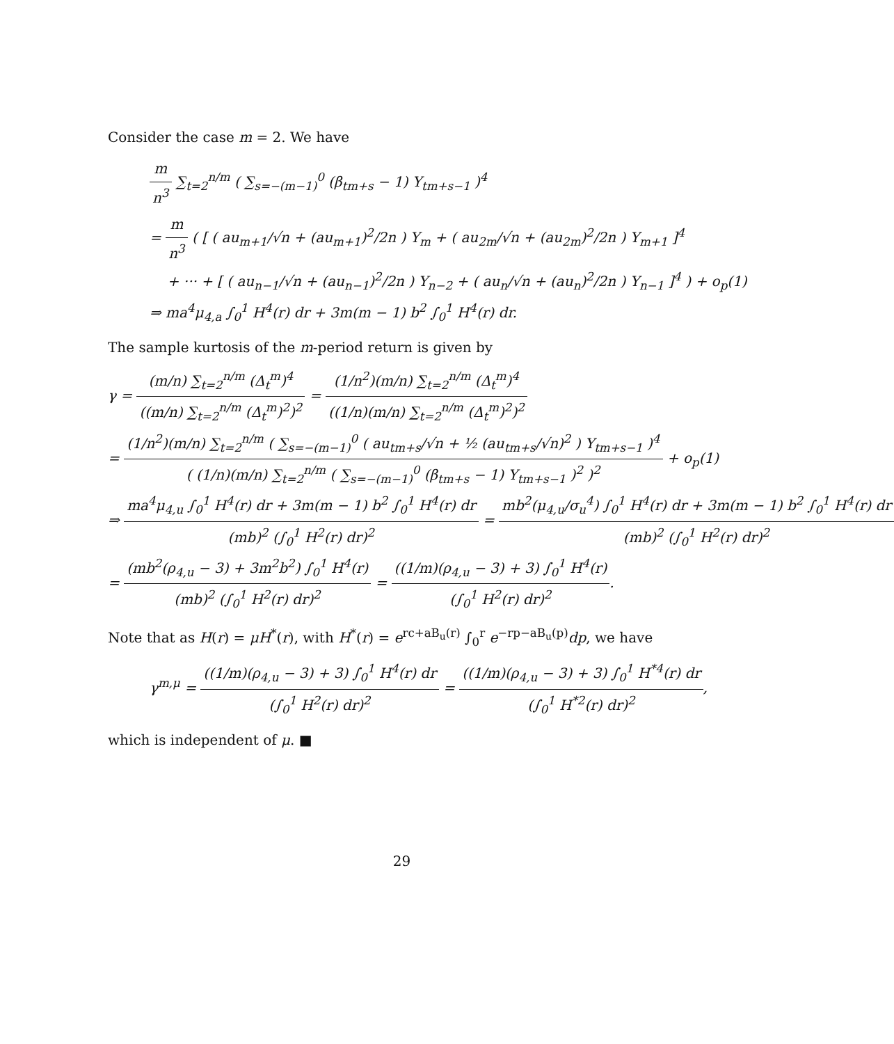Consider the case m = 2. We have
m n<sup>3</sup> ∑<sub>t=2</sub><sup>n/m</sup> ( ∑<sub>s=−(m−1)</sub><sup>0</sup> (β<sub>tm+s</sub> − 1) Y<sub>tm+s−1</sub> )<sup>4</sup>
= m n<sup>3</sup> ( [ ( au<sub>m+1</sub>/√n + (au<sub>m+1</sub>)<sup>2</sup>/2n ) Y<sub>m</sub> + ( au<sub>2m</sub>/√n + (au<sub>2m</sub>)<sup>2</sup>/2n ) Y<sub>m+1</sub> ]<sup>4</sup>
+ ··· + [ ( au<sub>n−1</sub>/√n + (au<sub>n−1</sub>)<sup>2</sup>/2n ) Y<sub>n−2</sub> + ( au<sub>n</sub>/√n + (au<sub>n</sub>)<sup>2</sup>/2n ) Y<sub>n−1</sub> ]<sup>4</sup> ) + o<sub>p</sub>(1)
⇒ ma<sup>4</sup>μ<sub>4,a</sub> ∫<sub>0</sub><sup>1</sup> H<sup>4</sup>(r) dr + 3m(m − 1) b<sup>2</sup> ∫<sub>0</sub><sup>1</sup> H<sup>4</sup>(r) dr.
The sample kurtosis of the m-period return is given by
γ = (m/n) ∑<sub>t=2</sub><sup>n/m</sup> (Δ<sub>t</sub><sup>m</sup>)<sup>4</sup> ((m/n) ∑<sub>t=2</sub><sup>n/m</sup> (Δ<sub>t</sub><sup>m</sup>)<sup>2</sup>)<sup>2</sup> = (1/n<sup>2</sup>)(m/n) ∑<sub>t=2</sub><sup>n/m</sup> (Δ<sub>t</sub><sup>m</sup>)<sup>4</sup> ((1/n)(m/n) ∑<sub>t=2</sub><sup>n/m</sup> (Δ<sub>t</sub><sup>m</sup>)<sup>2</sup>)<sup>2</sup>
= (1/n<sup>2</sup>)(m/n) ∑<sub>t=2</sub><sup>n/m</sup> ( ∑<sub>s=−(m−1)</sub><sup>0</sup> ( au<sub>tm+s</sub>/√n + ½ (au<sub>tm+s</sub>/√n)<sup>2</sup> ) Y<sub>tm+s−1</sub> )<sup>4</sup> ( (1/n)(m/n) ∑<sub>t=2</sub><sup>n/m</sup> ( ∑<sub>s=−(m−1)</sub><sup>0</sup> (β<sub>tm+s</sub> − 1) Y<sub>tm+s−1</sub> )<sup>2</sup> )<sup>2</sup> + o<sub>p</sub>(1)
⇒ ma<sup>4</sup>μ<sub>4,u</sub> ∫<sub>0</sub><sup>1</sup> H<sup>4</sup>(r) dr + 3m(m − 1) b<sup>2</sup> ∫<sub>0</sub><sup>1</sup> H<sup>4</sup>(r) dr (mb)<sup>2</sup> (∫<sub>0</sub><sup>1</sup> H<sup>2</sup>(r) dr)<sup>2</sup> = mb<sup>2</sup>(μ<sub>4,u</sub>/σ<sub>u</sub><sup>4</sup>) ∫<sub>0</sub><sup>1</sup> H<sup>4</sup>(r) dr + 3m(m − 1) b<sup>2</sup> ∫<sub>0</sub><sup>1</sup> H<sup>4</sup>(r) dr (mb)<sup>2</sup> (∫<sub>0</sub><sup>1</sup> H<sup>2</sup>(r) dr)<sup>2</sup>
= (mb<sup>2</sup>(ρ<sub>4,u</sub> − 3) + 3m<sup>2</sup>b<sup>2</sup>) ∫<sub>0</sub><sup>1</sup> H<sup>4</sup>(r) (mb)<sup>2</sup> (∫<sub>0</sub><sup>1</sup> H<sup>2</sup>(r) dr)<sup>2</sup> = ((1/m)(ρ<sub>4,u</sub> − 3) + 3) ∫<sub>0</sub><sup>1</sup> H<sup>4</sup>(r) (∫<sub>0</sub><sup>1</sup> H<sup>2</sup>(r) dr)<sup>2</sup>.
Note that as H(r) = μH<sup>*</sup>(r), with H<sup>*</sup>(r) = e<sup>rc+aB<sub>u</sub>(r)</sup> ∫<sub>0</sub><sup>r</sup> e<sup>−rp−aB<sub>u</sub>(p)</sup>dp, we have
γ<sup>m,μ</sup> = ((1/m)(ρ<sub>4,u</sub> − 3) + 3) ∫<sub>0</sub><sup>1</sup> H<sup>4</sup>(r) dr (∫<sub>0</sub><sup>1</sup> H<sup>2</sup>(r) dr)<sup>2</sup> = ((1/m)(ρ<sub>4,u</sub> − 3) + 3) ∫<sub>0</sub><sup>1</sup> H<sup>*4</sup>(r) dr (∫<sub>0</sub><sup>1</sup> H<sup>*2</sup>(r) dr)<sup>2</sup>,
which is independent of μ. ■
29